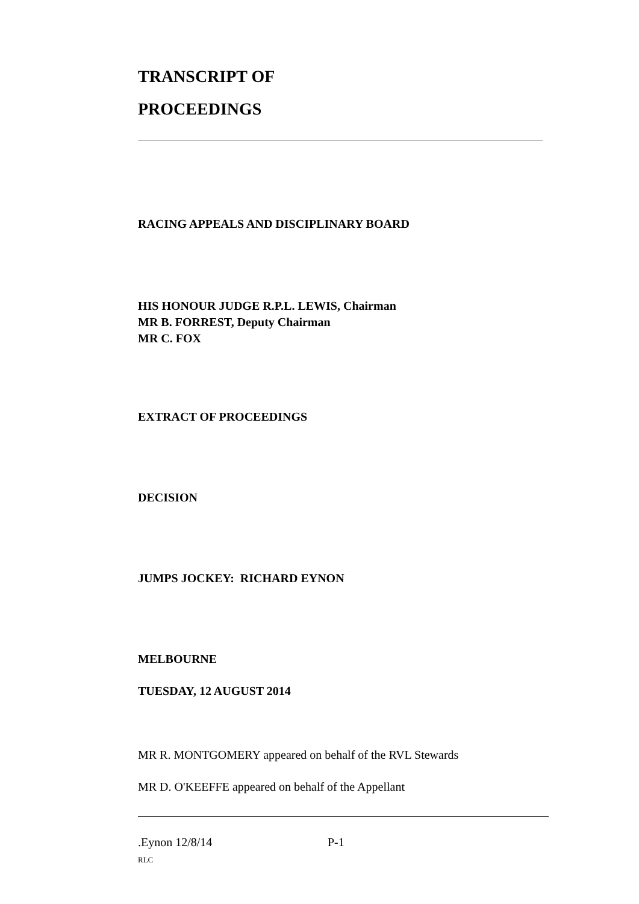TRANSCRIPT OF
PROCEEDINGS
RACING APPEALS AND DISCIPLINARY BOARD
HIS HONOUR JUDGE R.P.L. LEWIS, Chairman
MR B. FORREST, Deputy Chairman
MR C. FOX
EXTRACT OF PROCEEDINGS
DECISION
JUMPS JOCKEY: RICHARD EYNON
MELBOURNE
TUESDAY, 12 AUGUST 2014
MR R. MONTGOMERY appeared on behalf of the RVL Stewards
MR D. O'KEEFFE appeared on behalf of the Appellant
.Eynon 12/8/14 P-1
RLC